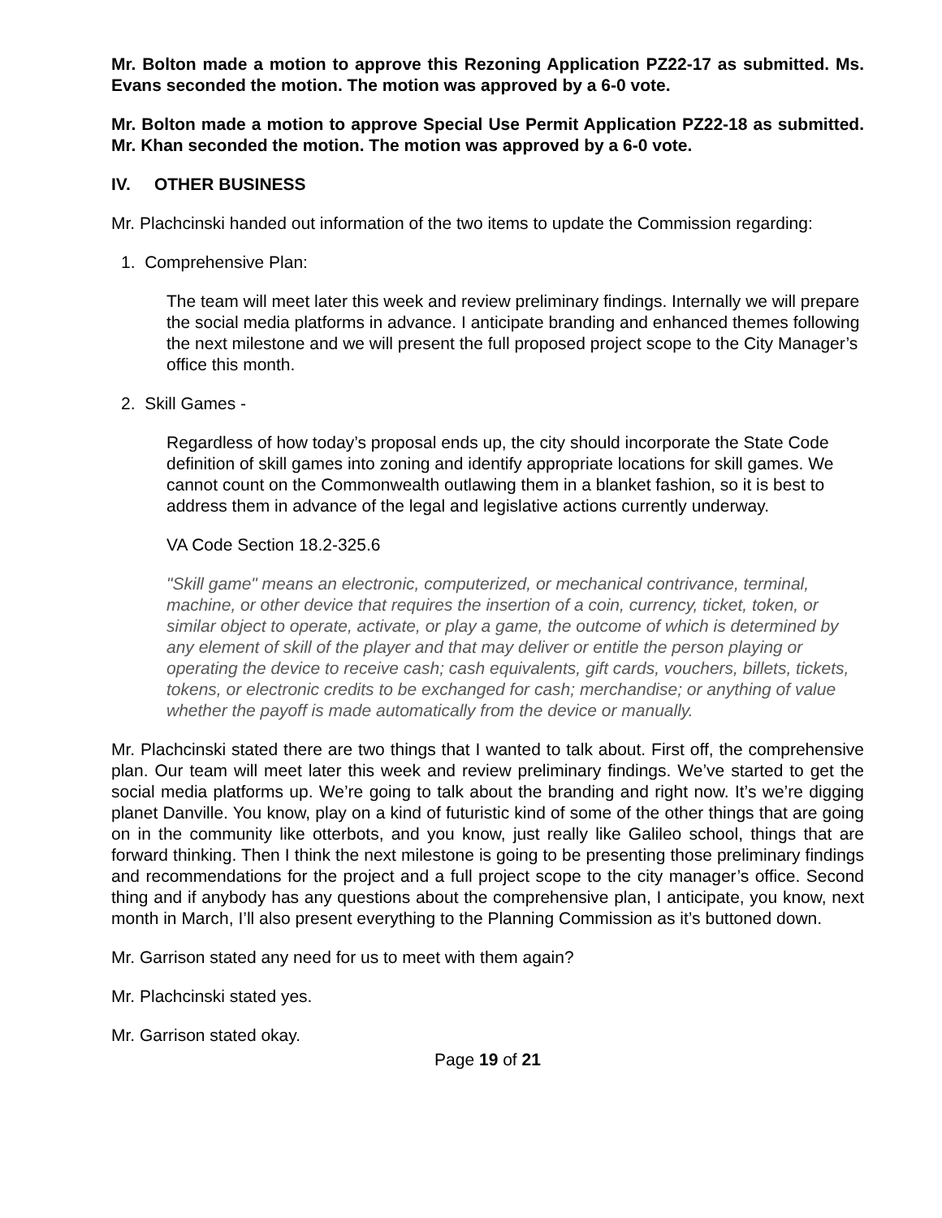Mr. Bolton made a motion to approve this Rezoning Application PZ22-17 as submitted. Ms. Evans seconded the motion. The motion was approved by a 6-0 vote.
Mr. Bolton made a motion to approve Special Use Permit Application PZ22-18 as submitted. Mr. Khan seconded the motion. The motion was approved by a 6-0 vote.
IV. OTHER BUSINESS
Mr. Plachcinski handed out information of the two items to update the Commission regarding:
1. Comprehensive Plan:
The team will meet later this week and review preliminary findings. Internally we will prepare the social media platforms in advance. I anticipate branding and enhanced themes following the next milestone and we will present the full proposed project scope to the City Manager’s office this month.
2. Skill Games -
Regardless of how today’s proposal ends up, the city should incorporate the State Code definition of skill games into zoning and identify appropriate locations for skill games. We cannot count on the Commonwealth outlawing them in a blanket fashion, so it is best to address them in advance of the legal and legislative actions currently underway.
VA Code Section 18.2-325.6
"Skill game" means an electronic, computerized, or mechanical contrivance, terminal, machine, or other device that requires the insertion of a coin, currency, ticket, token, or similar object to operate, activate, or play a game, the outcome of which is determined by any element of skill of the player and that may deliver or entitle the person playing or operating the device to receive cash; cash equivalents, gift cards, vouchers, billets, tickets, tokens, or electronic credits to be exchanged for cash; merchandise; or anything of value whether the payoff is made automatically from the device or manually.
Mr. Plachcinski stated there are two things that I wanted to talk about. First off, the comprehensive plan. Our team will meet later this week and review preliminary findings. We’ve started to get the social media platforms up. We’re going to talk about the branding and right now. It’s we’re digging planet Danville. You know, play on a kind of futuristic kind of some of the other things that are going on in the community like otterbots, and you know, just really like Galileo school, things that are forward thinking. Then I think the next milestone is going to be presenting those preliminary findings and recommendations for the project and a full project scope to the city manager’s office. Second thing and if anybody has any questions about the comprehensive plan, I anticipate, you know, next month in March, I’ll also present everything to the Planning Commission as it’s buttoned down.
Mr. Garrison stated any need for us to meet with them again?
Mr. Plachcinski stated yes.
Mr. Garrison stated okay.
Page 19 of 21